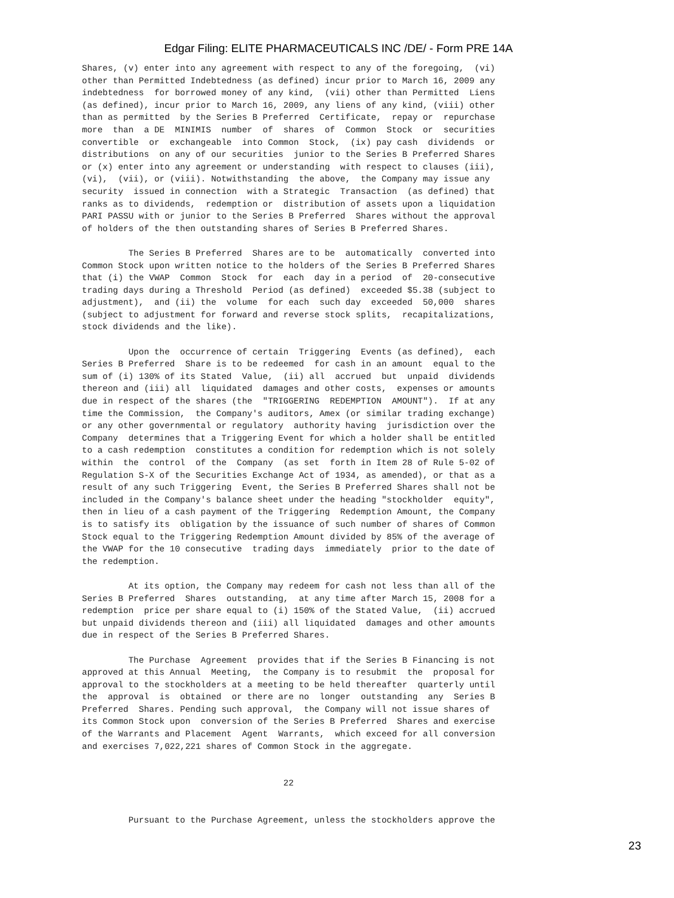Edgar Filing: ELITE PHARMACEUTICALS INC /DE/ - Form PRE 14A
Shares, (v) enter into any agreement with respect to any of the foregoing,  (vi)
other than Permitted Indebtedness (as defined) incur prior to March 16, 2009 any
indebtedness  for borrowed money of any kind,  (vii) other than Permitted  Liens
(as defined), incur prior to March 16, 2009, any liens of any kind, (viii) other
than as permitted  by the Series B Preferred  Certificate,  repay or  repurchase
more  than  a DE  MINIMIS  number  of  shares  of  Common  Stock  or  securities
convertible  or  exchangeable  into Common  Stock,  (ix) pay cash  dividends  or
distributions  on any of our securities  junior to the Series B Preferred Shares
or (x) enter into any agreement or understanding  with respect to clauses (iii),
(vi),  (vii), or (viii). Notwithstanding  the above,  the Company may issue any
security  issued in connection  with a Strategic  Transaction  (as defined) that
ranks as to dividends,  redemption or  distribution of assets upon a liquidation
PARI PASSU with or junior to the Series B Preferred  Shares without the approval
of holders of the then outstanding shares of Series B Preferred Shares.

         The Series B Preferred  Shares are to be  automatically  converted into
Common Stock upon written notice to the holders of the Series B Preferred Shares
that (i) the VWAP  Common  Stock  for  each  day in a period  of  20-consecutive
trading days during a Threshold  Period (as defined)  exceeded $5.38 (subject to
adjustment),  and (ii) the  volume  for each  such day  exceeded  50,000  shares
(subject to adjustment for forward and reverse stock splits,  recapitalizations,
stock dividends and the like).

         Upon the  occurrence of certain  Triggering  Events (as defined),  each
Series B Preferred  Share is to be redeemed  for cash in an amount  equal to the
sum of (i) 130% of its Stated  Value,  (ii) all  accrued  but  unpaid  dividends
thereon and (iii) all  liquidated  damages and other costs,  expenses or amounts
due in respect of the shares (the  "TRIGGERING  REDEMPTION  AMOUNT").  If at any
time the Commission,  the Company's auditors, Amex (or similar trading exchange)
or any other governmental or regulatory  authority having  jurisdiction over the
Company  determines that a Triggering Event for which a holder shall be entitled
to a cash redemption  constitutes a condition for redemption which is not solely
within  the  control  of the  Company  (as set  forth in Item 28 of Rule 5-02 of
Regulation S-X of the Securities Exchange Act of 1934, as amended), or that as a
result of any such Triggering  Event, the Series B Preferred Shares shall not be
included in the Company's balance sheet under the heading "stockholder  equity",
then in lieu of a cash payment of the Triggering  Redemption Amount, the Company
is to satisfy its  obligation by the issuance of such number of shares of Common
Stock equal to the Triggering Redemption Amount divided by 85% of the average of
the VWAP for the 10 consecutive  trading days  immediately  prior to the date of
the redemption.

         At its option, the Company may redeem for cash not less than all of the
Series B Preferred  Shares  outstanding,  at any time after March 15, 2008 for a
redemption  price per share equal to (i) 150% of the Stated Value,  (ii) accrued
but unpaid dividends thereon and (iii) all liquidated  damages and other amounts
due in respect of the Series B Preferred Shares.

         The Purchase  Agreement  provides that if the Series B Financing is not
approved at this Annual  Meeting,  the Company is to resubmit  the  proposal for
approval to the stockholders at a meeting to be held thereafter  quarterly until
the  approval  is  obtained  or there are no  longer  outstanding  any  Series B
Preferred  Shares. Pending such approval,  the Company will not issue shares of
its Common Stock upon  conversion of the Series B Preferred  Shares and exercise
of the Warrants and Placement  Agent  Warrants,  which exceed for all conversion
and exercises 7,022,221 shares of Common Stock in the aggregate.


                                       22


         Pursuant to the Purchase Agreement, unless the stockholders approve the
23